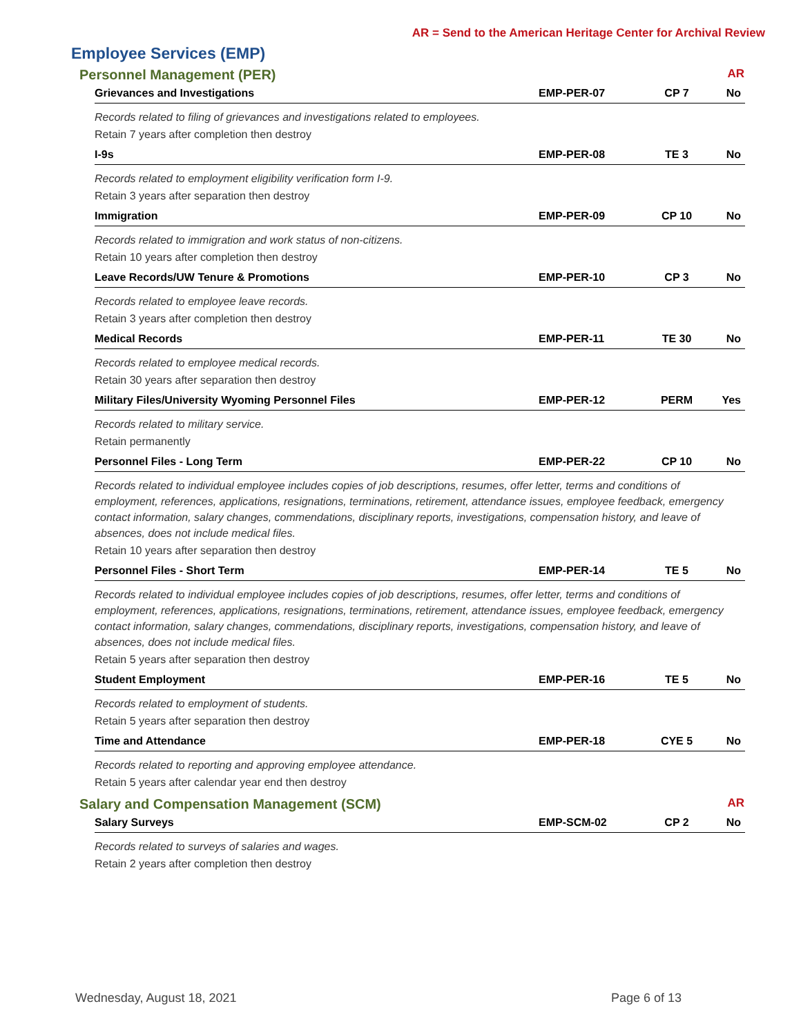AR = Send to the American Heritage Center for Archival Review
Employee Services (EMP)
Personnel Management (PER) AR
| Grievances and Investigations | EMP-PER-07 | CP 7 | No |
| Records related to filing of grievances and investigations related to employees. | | | |
| Retain 7 years after completion then destroy | | | |
| I-9s | EMP-PER-08 | TE 3 | No |
| Records related to employment eligibility verification form I-9. | | | |
| Retain 3 years after separation then destroy | | | |
| Immigration | EMP-PER-09 | CP 10 | No |
| Records related to immigration and work status of non-citizens. | | | |
| Retain 10 years after completion then destroy | | | |
| Leave Records/UW Tenure & Promotions | EMP-PER-10 | CP 3 | No |
| Records related to employee leave records. | | | |
| Retain 3 years after completion then destroy | | | |
| Medical Records | EMP-PER-11 | TE 30 | No |
| Records related to employee medical records. | | | |
| Retain 30 years after separation then destroy | | | |
| Military Files/University Wyoming Personnel Files | EMP-PER-12 | PERM | Yes |
| Records related to military service. | | | |
| Retain permanently | | | |
| Personnel Files - Long Term | EMP-PER-22 | CP 10 | No |
| Records related to individual employee includes copies of job descriptions, resumes, offer letter, terms and conditions of employment, references, applications, resignations, terminations, retirement, attendance issues, employee feedback, emergency contact information, salary changes, commendations, disciplinary reports, investigations, compensation history, and leave of absences, does not include medical files. | | | |
| Retain 10 years after separation then destroy | | | |
| Personnel Files - Short Term | EMP-PER-14 | TE 5 | No |
| Records related to individual employee includes copies of job descriptions, resumes, offer letter, terms and conditions of employment, references, applications, resignations, terminations, retirement, attendance issues, employee feedback, emergency contact information, salary changes, commendations, disciplinary reports, investigations, compensation history, and leave of absences, does not include medical files. | | | |
| Retain 5 years after separation then destroy | | | |
| Student Employment | EMP-PER-16 | TE 5 | No |
| Records related to employment of students. | | | |
| Retain 5 years after separation then destroy | | | |
| Time and Attendance | EMP-PER-18 | CYE 5 | No |
| Records related to reporting and approving employee attendance. | | | |
| Retain 5 years after calendar year end then destroy | | | |
Salary and Compensation Management (SCM) AR
| Salary Surveys | EMP-SCM-02 | CP 2 | No |
| Records related to surveys of salaries and wages. | | | |
| Retain 2 years after completion then destroy | | | |
Wednesday, August 18, 2021 Page 6 of 13